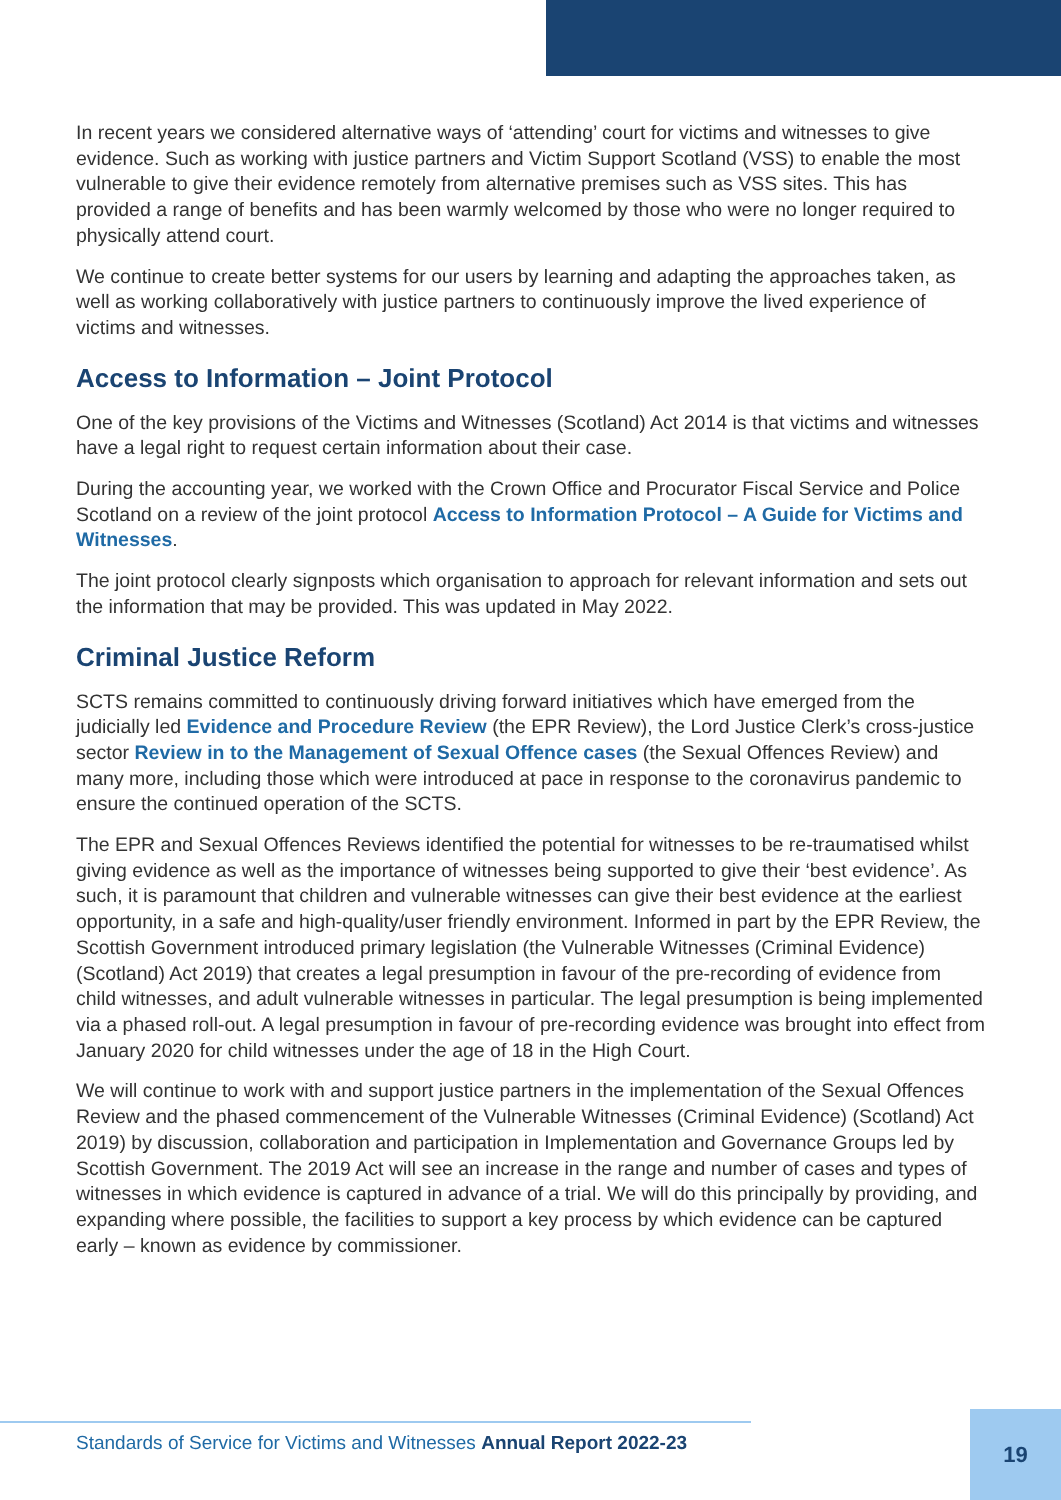In recent years we considered alternative ways of ‘attending’ court for victims and witnesses to give evidence. Such as working with justice partners and Victim Support Scotland (VSS) to enable the most vulnerable to give their evidence remotely from alternative premises such as VSS sites. This has provided a range of benefits and has been warmly welcomed by those who were no longer required to physically attend court.
We continue to create better systems for our users by learning and adapting the approaches taken, as well as working collaboratively with justice partners to continuously improve the lived experience of victims and witnesses.
Access to Information – Joint Protocol
One of the key provisions of the Victims and Witnesses (Scotland) Act 2014 is that victims and witnesses have a legal right to request certain information about their case.
During the accounting year, we worked with the Crown Office and Procurator Fiscal Service and Police Scotland on a review of the joint protocol Access to Information Protocol – A Guide for Victims and Witnesses.
The joint protocol clearly signposts which organisation to approach for relevant information and sets out the information that may be provided. This was updated in May 2022.
Criminal Justice Reform
SCTS remains committed to continuously driving forward initiatives which have emerged from the judicially led Evidence and Procedure Review (the EPR Review), the Lord Justice Clerk’s cross-justice sector Review in to the Management of Sexual Offence cases (the Sexual Offences Review) and many more, including those which were introduced at pace in response to the coronavirus pandemic to ensure the continued operation of the SCTS.
The EPR and Sexual Offences Reviews identified the potential for witnesses to be re-traumatised whilst giving evidence as well as the importance of witnesses being supported to give their ‘best evidence’. As such, it is paramount that children and vulnerable witnesses can give their best evidence at the earliest opportunity, in a safe and high-quality/user friendly environment. Informed in part by the EPR Review, the Scottish Government introduced primary legislation (the Vulnerable Witnesses (Criminal Evidence) (Scotland) Act 2019) that creates a legal presumption in favour of the pre-recording of evidence from child witnesses, and adult vulnerable witnesses in particular. The legal presumption is being implemented via a phased roll-out. A legal presumption in favour of pre-recording evidence was brought into effect from January 2020 for child witnesses under the age of 18 in the High Court.
We will continue to work with and support justice partners in the implementation of the Sexual Offences Review and the phased commencement of the Vulnerable Witnesses (Criminal Evidence) (Scotland) Act 2019) by discussion, collaboration and participation in Implementation and Governance Groups led by Scottish Government. The 2019 Act will see an increase in the range and number of cases and types of witnesses in which evidence is captured in advance of a trial. We will do this principally by providing, and expanding where possible, the facilities to support a key process by which evidence can be captured early – known as evidence by commissioner.
Standards of Service for Victims and Witnesses Annual Report 2022-23
19